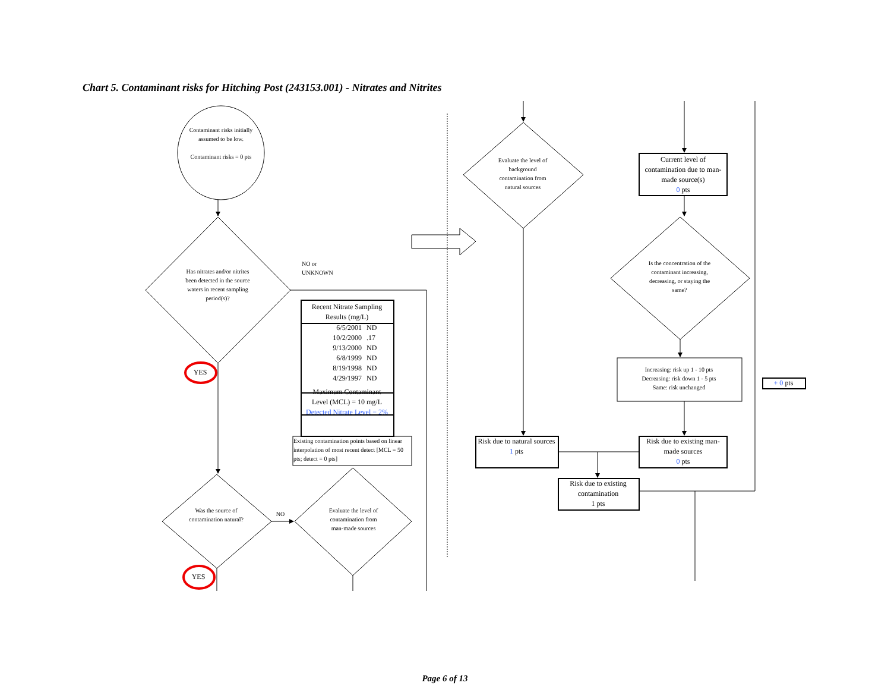Chart 5. Contaminant risks for Hitching Post (243153.001) - Nitrates and Nitrites
Contaminant risks initially assumed to be low.
Contaminant risks = 0 pts
Has nitrates and/or nitrites been detected in the source waters in recent sampling period(s)?
NO or
UNKNOWN
| Recent Nitrate Sampling Results (mg/L) | |
| --- | --- |
| 6/5/2001 | ND |
| 10/2/2000 | .17 |
| 9/13/2000 | ND |
| 6/8/1999 | ND |
| 8/19/1998 | ND |
| 4/29/1997 | ND |
| Maximum Contaminant Level (MCL) = 10 mg/L | |
| Detected Nitrate Level = 2% | |
Existing contamination points based on linear interpolation of most recent detect [MCL = 50 pts; detect = 0 pts]
YES
Was the source of contamination natural?
NO
Evaluate the level of contamination from man-made sources
YES
Evaluate the level of background contamination from natural sources
Current level of contamination due to man-made source(s)
0 pts
Is the concentration of the contaminant increasing, decreasing, or staying the same?
Increasing: risk up 1 - 10 pts
Decreasing: risk down 1 - 5 pts
Same: risk unchanged
+ 0 pts
Risk due to natural sources
1 pts
Risk due to existing man-made sources
0 pts
Risk due to existing contamination
1 pts
Page 6 of 13